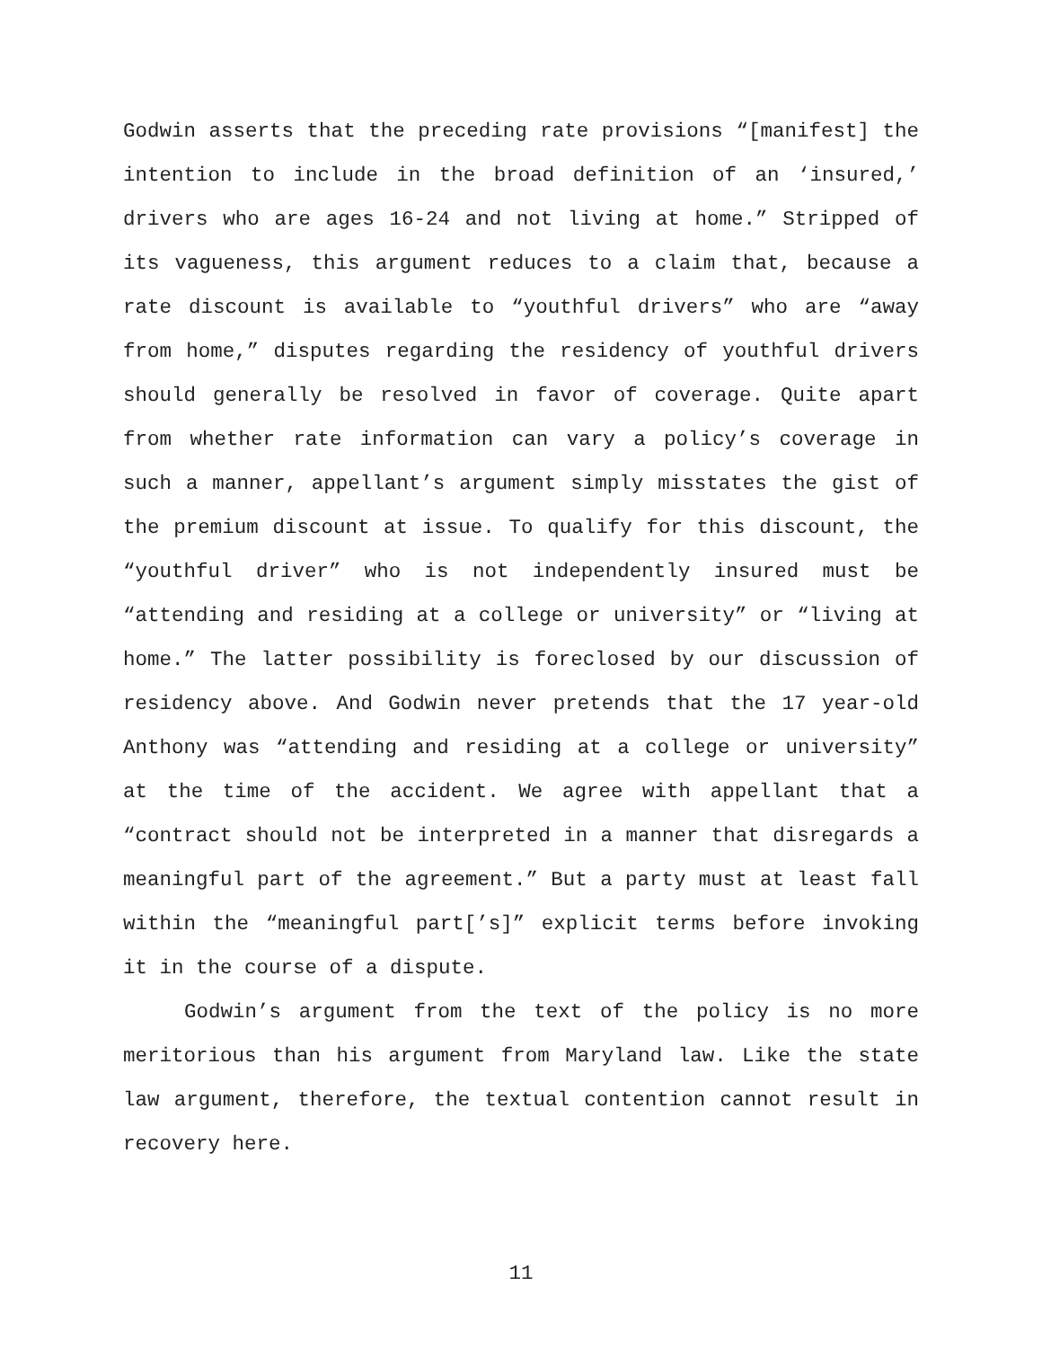Godwin asserts that the preceding rate provisions “[manifest] the intention to include in the broad definition of an ‘insured,’ drivers who are ages 16-24 and not living at home.” Stripped of its vagueness, this argument reduces to a claim that, because a rate discount is available to “youthful drivers” who are “away from home,” disputes regarding the residency of youthful drivers should generally be resolved in favor of coverage. Quite apart from whether rate information can vary a policy’s coverage in such a manner, appellant’s argument simply misstates the gist of the premium discount at issue. To qualify for this discount, the “youthful driver” who is not independently insured must be “attending and residing at a college or university” or “living at home.” The latter possibility is foreclosed by our discussion of residency above. And Godwin never pretends that the 17 year-old Anthony was “attending and residing at a college or university” at the time of the accident. We agree with appellant that a “contract should not be interpreted in a manner that disregards a meaningful part of the agreement.” But a party must at least fall within the “meaningful part[’s]” explicit terms before invoking it in the course of a dispute.
Godwin’s argument from the text of the policy is no more meritorious than his argument from Maryland law. Like the state law argument, therefore, the textual contention cannot result in recovery here.
11